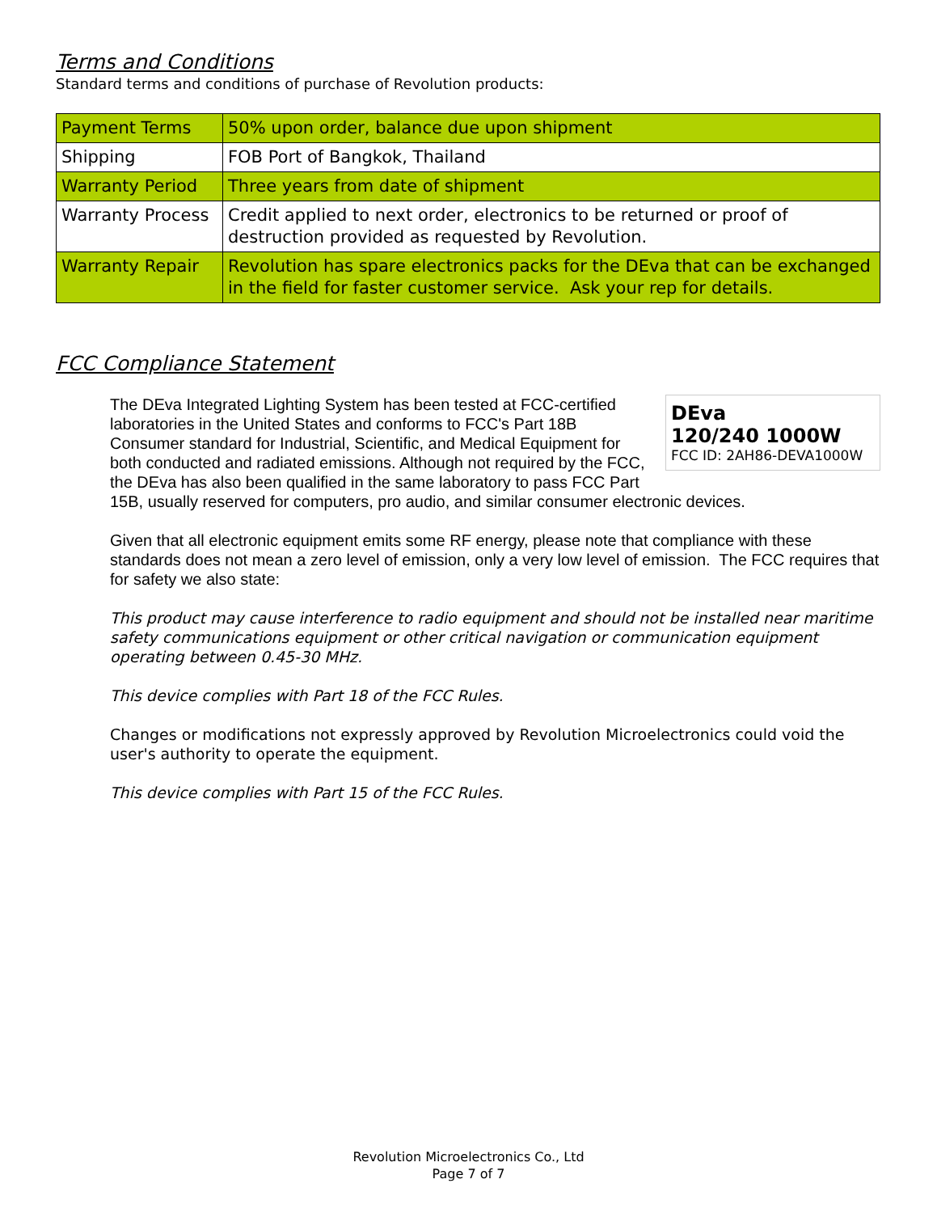Terms and Conditions
Standard terms and conditions of purchase of Revolution products:
| Payment Terms | 50% upon order, balance due upon shipment |
| Shipping | FOB Port of Bangkok, Thailand |
| Warranty Period | Three years from date of shipment |
| Warranty Process | Credit applied to next order, electronics to be returned or proof of destruction provided as requested by Revolution. |
| Warranty Repair | Revolution has spare electronics packs for the DEva that can be exchanged in the field for faster customer service. Ask your rep for details. |
FCC Compliance Statement
DEva
120/240 1000W
FCC ID: 2AH86-DEVA1000W
The DEva Integrated Lighting System has been tested at FCC-certified laboratories in the United States and conforms to FCC's Part 18B Consumer standard for Industrial, Scientific, and Medical Equipment for both conducted and radiated emissions. Although not required by the FCC, the DEva has also been qualified in the same laboratory to pass FCC Part 15B, usually reserved for computers, pro audio, and similar consumer electronic devices.
Given that all electronic equipment emits some RF energy, please note that compliance with these standards does not mean a zero level of emission, only a very low level of emission. The FCC requires that for safety we also state:
This product may cause interference to radio equipment and should not be installed near maritime safety communications equipment or other critical navigation or communication equipment operating between 0.45-30 MHz.
This device complies with Part 18 of the FCC Rules.
Changes or modifications not expressly approved by Revolution Microelectronics could void the user's authority to operate the equipment.
This device complies with Part 15 of the FCC Rules.
Revolution Microelectronics Co., Ltd
Page 7 of 7